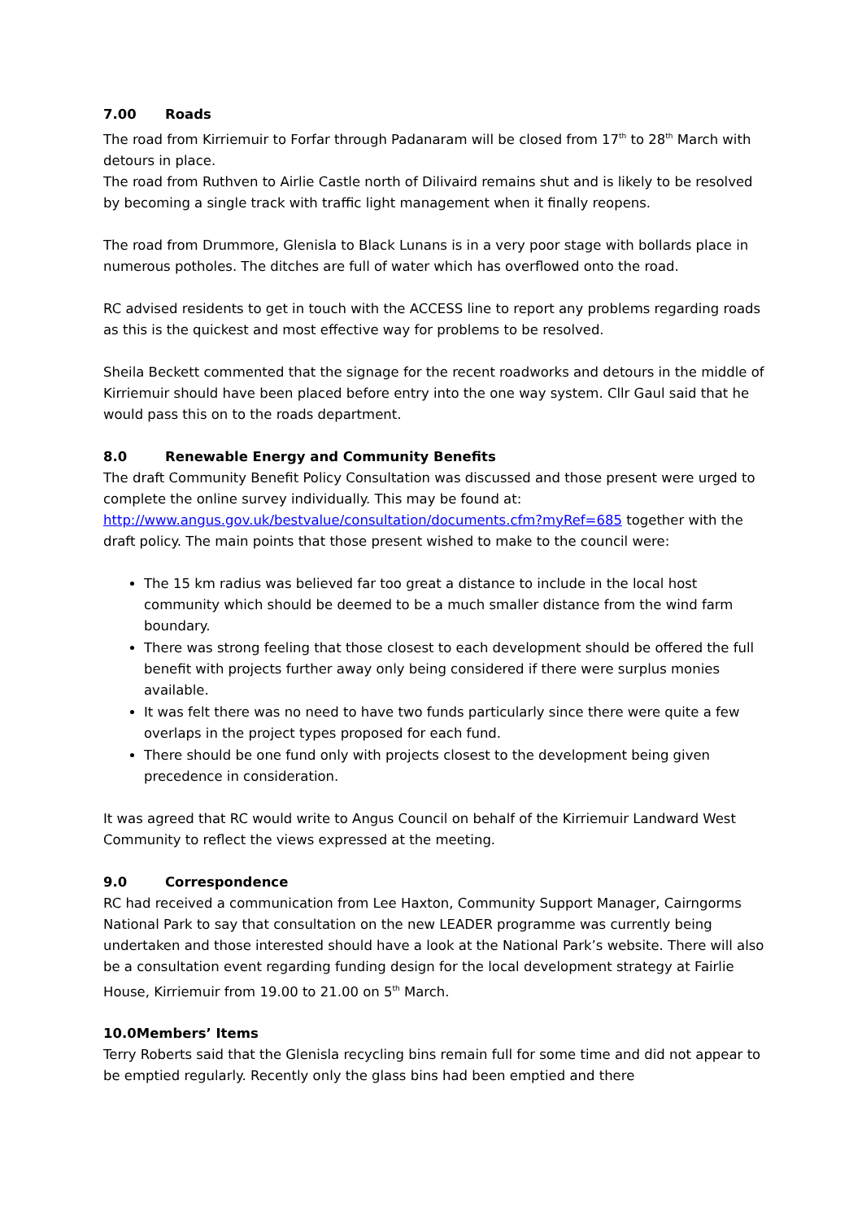7.00 Roads
The road from Kirriemuir to Forfar through Padanaram will be closed from 17<sup>th</sup> to 28<sup>th</sup> March with detours in place.
The road from Ruthven to Airlie Castle north of Dilivaird remains shut and is likely to be resolved by becoming a single track with traffic light management when it finally reopens.
The road from Drummore, Glenisla to Black Lunans is in a very poor stage with bollards place in numerous potholes. The ditches are full of water which has overflowed onto the road.
RC advised residents to get in touch with the ACCESS line to report any problems regarding roads as this is the quickest and most effective way for problems to be resolved.
Sheila Beckett commented that the signage for the recent roadworks and detours in the middle of Kirriemuir should have been placed before entry into the one way system. Cllr Gaul said that he would pass this on to the roads department.
8.0 Renewable Energy and Community Benefits
The draft Community Benefit Policy Consultation was discussed and those present were urged to complete the online survey individually. This may be found at: http://www.angus.gov.uk/bestvalue/consultation/documents.cfm?myRef=685 together with the draft policy. The main points that those present wished to make to the council were:
The 15 km radius was believed far too great a distance to include in the local host community which should be deemed to be a much smaller distance from the wind farm boundary.
There was strong feeling that those closest to each development should be offered the full benefit with projects further away only being considered if there were surplus monies available.
It was felt there was no need to have two funds particularly since there were quite a few overlaps in the project types proposed for each fund.
There should be one fund only with projects closest to the development being given precedence in consideration.
It was agreed that RC would write to Angus Council on behalf of the Kirriemuir Landward West Community to reflect the views expressed at the meeting.
9.0 Correspondence
RC had received a communication from Lee Haxton, Community Support Manager, Cairngorms National Park to say that consultation on the new LEADER programme was currently being undertaken and those interested should have a look at the National Park’s website. There will also be a consultation event regarding funding design for the local development strategy at Fairlie House, Kirriemuir from 19.00 to 21.00 on 5<sup>th</sup> March.
10.0Members’ Items
Terry Roberts said that the Glenisla recycling bins remain full for some time and did not appear to be emptied regularly. Recently only the glass bins had been emptied and there